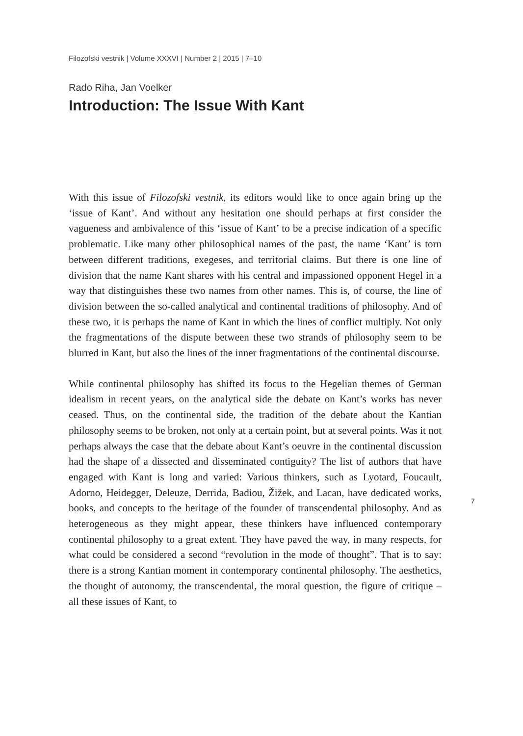Filozofski vestnik | Volume XXXVI | Number 2 | 2015 | 7–10
Rado Riha, Jan Voelker
Introduction: The Issue With Kant
With this issue of Filozofski vestnik, its editors would like to once again bring up the ‘issue of Kant’. And without any hesitation one should perhaps at first consider the vagueness and ambivalence of this ‘issue of Kant’ to be a precise indication of a specific problematic. Like many other philosophical names of the past, the name ‘Kant’ is torn between different traditions, exegeses, and territorial claims. But there is one line of division that the name Kant shares with his central and impassioned opponent Hegel in a way that distinguishes these two names from other names. This is, of course, the line of division between the so-called analytical and continental traditions of philosophy. And of these two, it is perhaps the name of Kant in which the lines of conflict multiply. Not only the fragmentations of the dispute between these two strands of philosophy seem to be blurred in Kant, but also the lines of the inner fragmentations of the continental discourse.
While continental philosophy has shifted its focus to the Hegelian themes of German idealism in recent years, on the analytical side the debate on Kant’s works has never ceased. Thus, on the continental side, the tradition of the debate about the Kantian philosophy seems to be broken, not only at a certain point, but at several points. Was it not perhaps always the case that the debate about Kant’s oeuvre in the continental discussion had the shape of a dissected and disseminated contiguity? The list of authors that have engaged with Kant is long and varied: Various thinkers, such as Lyotard, Foucault, Adorno, Heidegger, Deleuze, Derrida, Badiou, Žižek, and Lacan, have dedicated works, books, and concepts to the heritage of the founder of transcendental philosophy. And as heterogeneous as they might appear, these thinkers have influenced contemporary continental philosophy to a great extent. They have paved the way, in many respects, for what could be considered a second “revolution in the mode of thought”. That is to say: there is a strong Kantian moment in contemporary continental philosophy. The aesthetics, the thought of autonomy, the transcendental, the moral question, the figure of critique – all these issues of Kant, to
7